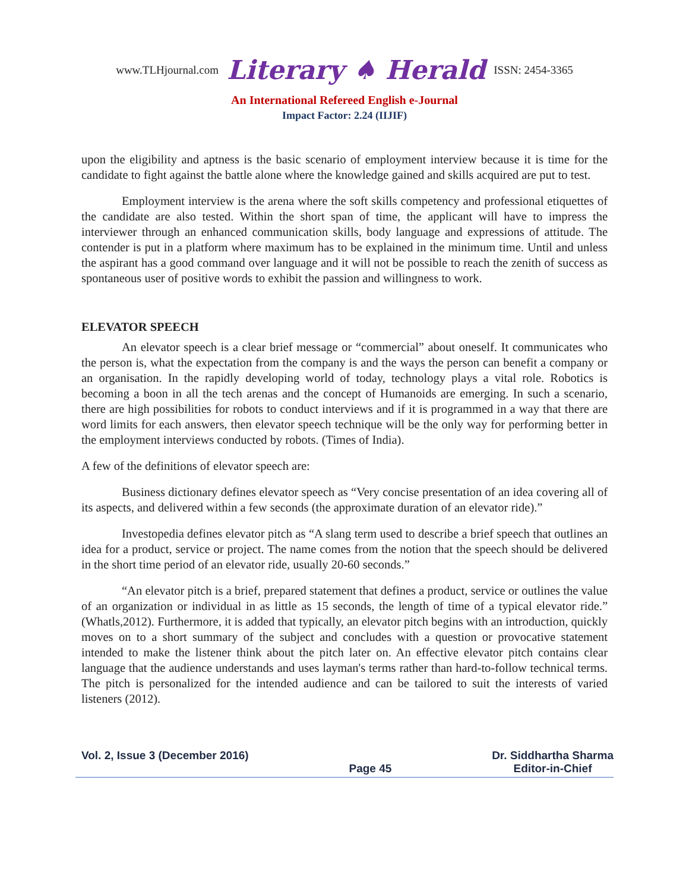www.TLHjournal.com Literary ♠ Herald ISSN: 2454-3365
An International Refereed English e-Journal
Impact Factor: 2.24 (IIJIF)
upon the eligibility and aptness is the basic scenario of employment interview because it is time for the candidate to fight against the battle alone where the knowledge gained and skills acquired are put to test.
Employment interview is the arena where the soft skills competency and professional etiquettes of the candidate are also tested. Within the short span of time, the applicant will have to impress the interviewer through an enhanced communication skills, body language and expressions of attitude. The contender is put in a platform where maximum has to be explained in the minimum time. Until and unless the aspirant has a good command over language and it will not be possible to reach the zenith of success as spontaneous user of positive words to exhibit the passion and willingness to work.
ELEVATOR SPEECH
An elevator speech is a clear brief message or “commercial” about oneself. It communicates who the person is, what the expectation from the company is and the ways the person can benefit a company or an organisation. In the rapidly developing world of today, technology plays a vital role. Robotics is becoming a boon in all the tech arenas and the concept of Humanoids are emerging. In such a scenario, there are high possibilities for robots to conduct interviews and if it is programmed in a way that there are word limits for each answers, then elevator speech technique will be the only way for performing better in the employment interviews conducted by robots. (Times of India).
A few of the definitions of elevator speech are:
Business dictionary defines elevator speech as “Very concise presentation of an idea covering all of its aspects, and delivered within a few seconds (the approximate duration of an elevator ride).”
Investopedia defines elevator pitch as “A slang term used to describe a brief speech that outlines an idea for a product, service or project. The name comes from the notion that the speech should be delivered in the short time period of an elevator ride, usually 20-60 seconds.”
“An elevator pitch is a brief, prepared statement that defines a product, service or outlines the value of an organization or individual in as little as 15 seconds, the length of time of a typical elevator ride.” (Whatls,2012). Furthermore, it is added that typically, an elevator pitch begins with an introduction, quickly moves on to a short summary of the subject and concludes with a question or provocative statement intended to make the listener think about the pitch later on. An effective elevator pitch contains clear language that the audience understands and uses layman's terms rather than hard-to-follow technical terms. The pitch is personalized for the intended audience and can be tailored to suit the interests of varied listeners (2012).
Vol. 2, Issue 3 (December 2016)
Page 45 Dr. Siddhartha Sharma
Editor-in-Chief